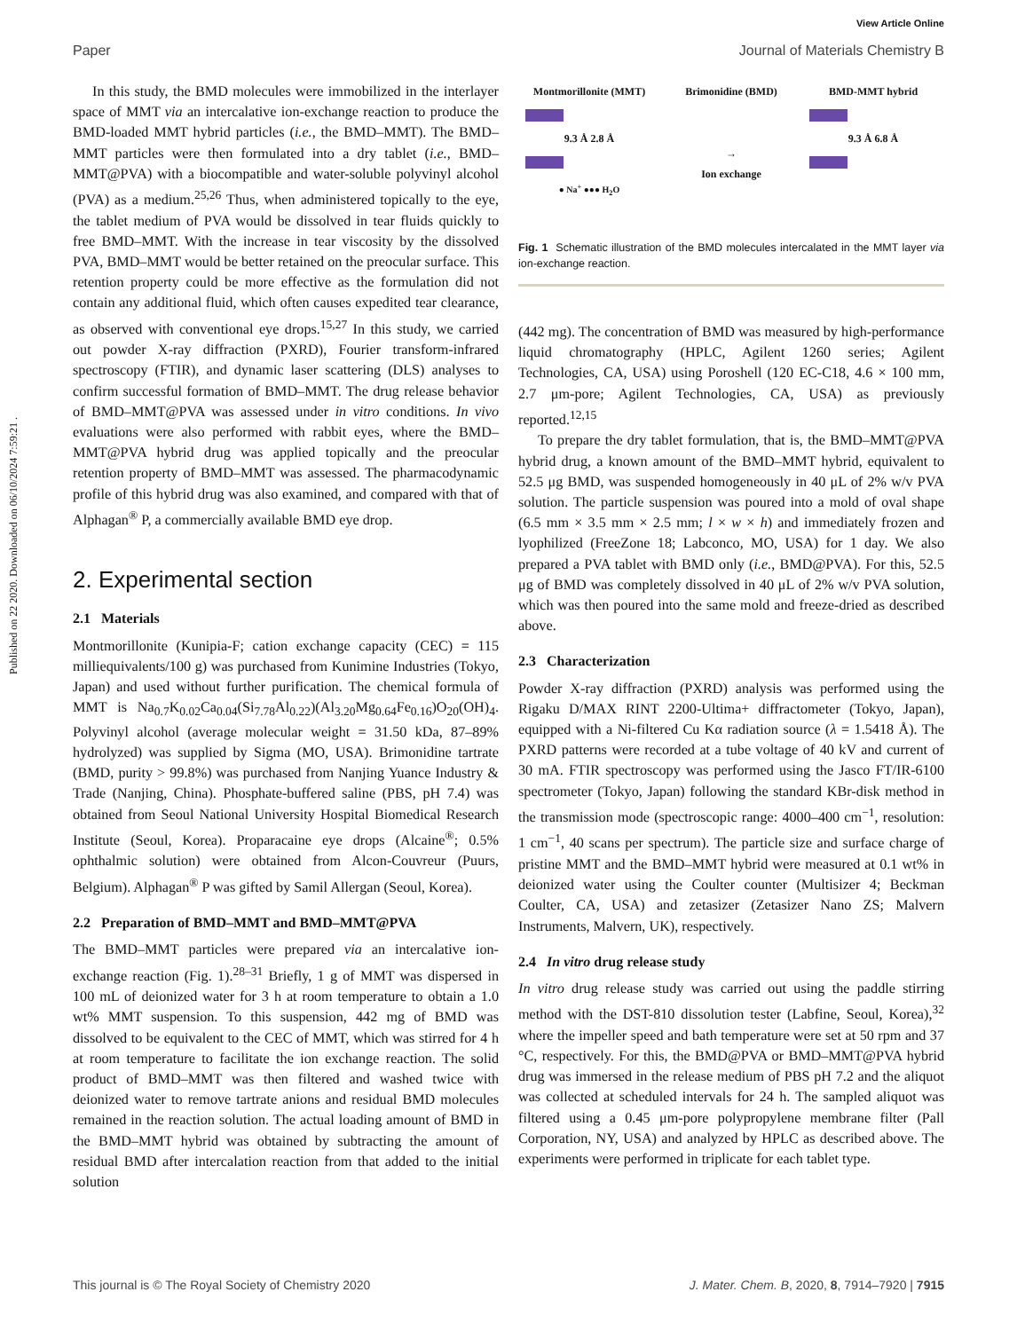View Article Online
Paper Journal of Materials Chemistry B
Published on 22 2020. Downloaded on 06/10/2024 7:59:21 .
In this study, the BMD molecules were immobilized in the interlayer space of MMT via an intercalative ion-exchange reaction to produce the BMD-loaded MMT hybrid particles (i.e., the BMD–MMT). The BMD–MMT particles were then formulated into a dry tablet (i.e., BMD–MMT@PVA) with a biocompatible and water-soluble polyvinyl alcohol (PVA) as a medium.<sup>25,26</sup> Thus, when administered topically to the eye, the tablet medium of PVA would be dissolved in tear fluids quickly to free BMD–MMT. With the increase in tear viscosity by the dissolved PVA, BMD–MMT would be better retained on the preocular surface. This retention property could be more effective as the formulation did not contain any additional fluid, which often causes expedited tear clearance, as observed with conventional eye drops.<sup>15,27</sup> In this study, we carried out powder X-ray diffraction (PXRD), Fourier transform-infrared spectroscopy (FTIR), and dynamic laser scattering (DLS) analyses to confirm successful formation of BMD–MMT. The drug release behavior of BMD–MMT@PVA was assessed under in vitro conditions. In vivo evaluations were also performed with rabbit eyes, where the BMD–MMT@PVA hybrid drug was applied topically and the preocular retention property of BMD–MMT was assessed. The pharmacodynamic profile of this hybrid drug was also examined, and compared with that of Alphagan<sup>®</sup> P, a commercially available BMD eye drop.
2. Experimental section
2.1 Materials
Montmorillonite (Kunipia-F; cation exchange capacity (CEC) = 115 milliequivalents/100 g) was purchased from Kunimine Industries (Tokyo, Japan) and used without further purification. The chemical formula of MMT is Na<sub>0.7</sub>K<sub>0.02</sub>Ca<sub>0.04</sub>(Si<sub>7.78</sub>Al<sub>0.22</sub>)(Al<sub>3.20</sub>Mg<sub>0.64</sub>Fe<sub>0.16</sub>)O<sub>20</sub>(OH)<sub>4</sub>. Polyvinyl alcohol (average molecular weight = 31.50 kDa, 87–89% hydrolyzed) was supplied by Sigma (MO, USA). Brimonidine tartrate (BMD, purity > 99.8%) was purchased from Nanjing Yuance Industry & Trade (Nanjing, China). Phosphate-buffered saline (PBS, pH 7.4) was obtained from Seoul National University Hospital Biomedical Research Institute (Seoul, Korea). Proparacaine eye drops (Alcaine<sup>®</sup>; 0.5% ophthalmic solution) were obtained from Alcon-Couvreur (Puurs, Belgium). Alphagan<sup>®</sup> P was gifted by Samil Allergan (Seoul, Korea).
2.2 Preparation of BMD–MMT and BMD–MMT@PVA
The BMD–MMT particles were prepared via an intercalative ion-exchange reaction (Fig. 1).<sup>28–31</sup> Briefly, 1 g of MMT was dispersed in 100 mL of deionized water for 3 h at room temperature to obtain a 1.0 wt% MMT suspension. To this suspension, 442 mg of BMD was dissolved to be equivalent to the CEC of MMT, which was stirred for 4 h at room temperature to facilitate the ion exchange reaction. The solid product of BMD–MMT was then filtered and washed twice with deionized water to remove tartrate anions and residual BMD molecules remained in the reaction solution. The actual loading amount of BMD in the BMD–MMT hybrid was obtained by subtracting the amount of residual BMD after intercalation reaction from that added to the initial solution
Montmorillonite (MMT)
9.3 Å 2.8 Å
● Na<sup>+</sup> ●●● H<sub>2</sub>O
Brimonidine (BMD)
→
Ion exchange
BMD-MMT hybrid
9.3 Å 6.8 Å
Fig. 1 Schematic illustration of the BMD molecules intercalated in the MMT layer via ion-exchange reaction.
(442 mg). The concentration of BMD was measured by high-performance liquid chromatography (HPLC, Agilent 1260 series; Agilent Technologies, CA, USA) using Poroshell (120 EC-C18, 4.6 × 100 mm, 2.7 μm-pore; Agilent Technologies, CA, USA) as previously reported.<sup>12,15</sup>
To prepare the dry tablet formulation, that is, the BMD–MMT@PVA hybrid drug, a known amount of the BMD–MMT hybrid, equivalent to 52.5 μg BMD, was suspended homogeneously in 40 μL of 2% w/v PVA solution. The particle suspension was poured into a mold of oval shape (6.5 mm × 3.5 mm × 2.5 mm; l × w × h) and immediately frozen and lyophilized (FreeZone 18; Labconco, MO, USA) for 1 day. We also prepared a PVA tablet with BMD only (i.e., BMD@PVA). For this, 52.5 μg of BMD was completely dissolved in 40 μL of 2% w/v PVA solution, which was then poured into the same mold and freeze-dried as described above.
2.3 Characterization
Powder X-ray diffraction (PXRD) analysis was performed using the Rigaku D/MAX RINT 2200-Ultima+ diffractometer (Tokyo, Japan), equipped with a Ni-filtered Cu Kα radiation source (λ = 1.5418 Å). The PXRD patterns were recorded at a tube voltage of 40 kV and current of 30 mA. FTIR spectroscopy was performed using the Jasco FT/IR-6100 spectrometer (Tokyo, Japan) following the standard KBr-disk method in the transmission mode (spectroscopic range: 4000–400 cm<sup>−1</sup>, resolution: 1 cm<sup>−1</sup>, 40 scans per spectrum). The particle size and surface charge of pristine MMT and the BMD–MMT hybrid were measured at 0.1 wt% in deionized water using the Coulter counter (Multisizer 4; Beckman Coulter, CA, USA) and zetasizer (Zetasizer Nano ZS; Malvern Instruments, Malvern, UK), respectively.
2.4 In vitro drug release study
In vitro drug release study was carried out using the paddle stirring method with the DST-810 dissolution tester (Labfine, Seoul, Korea),<sup>32</sup> where the impeller speed and bath temperature were set at 50 rpm and 37 °C, respectively. For this, the BMD@PVA or BMD–MMT@PVA hybrid drug was immersed in the release medium of PBS pH 7.2 and the aliquot was collected at scheduled intervals for 24 h. The sampled aliquot was filtered using a 0.45 μm-pore polypropylene membrane filter (Pall Corporation, NY, USA) and analyzed by HPLC as described above. The experiments were performed in triplicate for each tablet type.
This journal is © The Royal Society of Chemistry 2020 J. Mater. Chem. B, 2020, 8, 7914–7920 | 7915